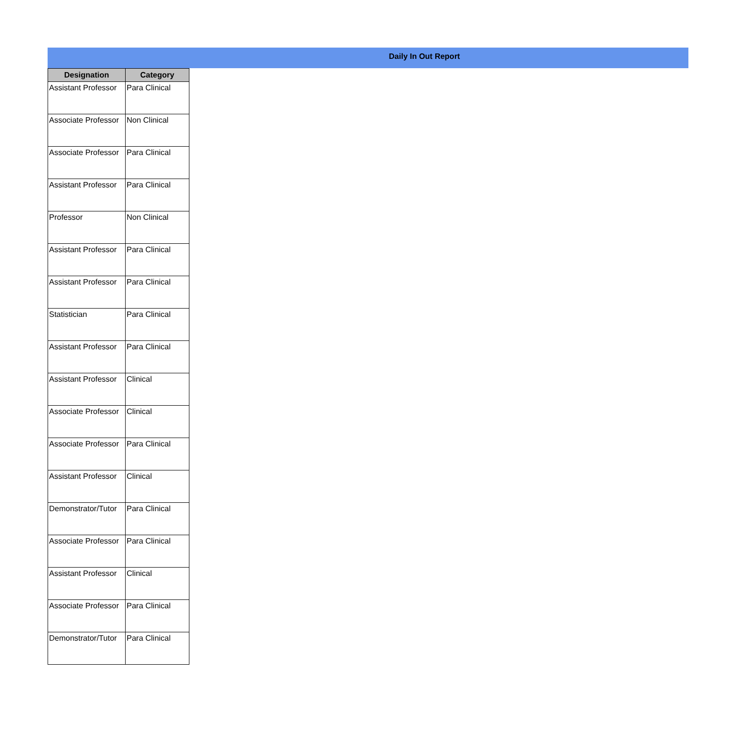Daily In Out Report
| Designation | Category |
| --- | --- |
| Assistant Professor | Para Clinical |
| Associate Professor | Non Clinical |
| Associate Professor | Para Clinical |
| Assistant Professor | Para Clinical |
| Professor | Non Clinical |
| Assistant Professor | Para Clinical |
| Assistant Professor | Para Clinical |
| Statistician | Para Clinical |
| Assistant Professor | Para Clinical |
| Assistant Professor | Clinical |
| Associate Professor | Clinical |
| Associate Professor | Para Clinical |
| Assistant Professor | Clinical |
| Demonstrator/Tutor | Para Clinical |
| Associate Professor | Para Clinical |
| Assistant Professor | Clinical |
| Associate Professor | Para Clinical |
| Demonstrator/Tutor | Para Clinical |